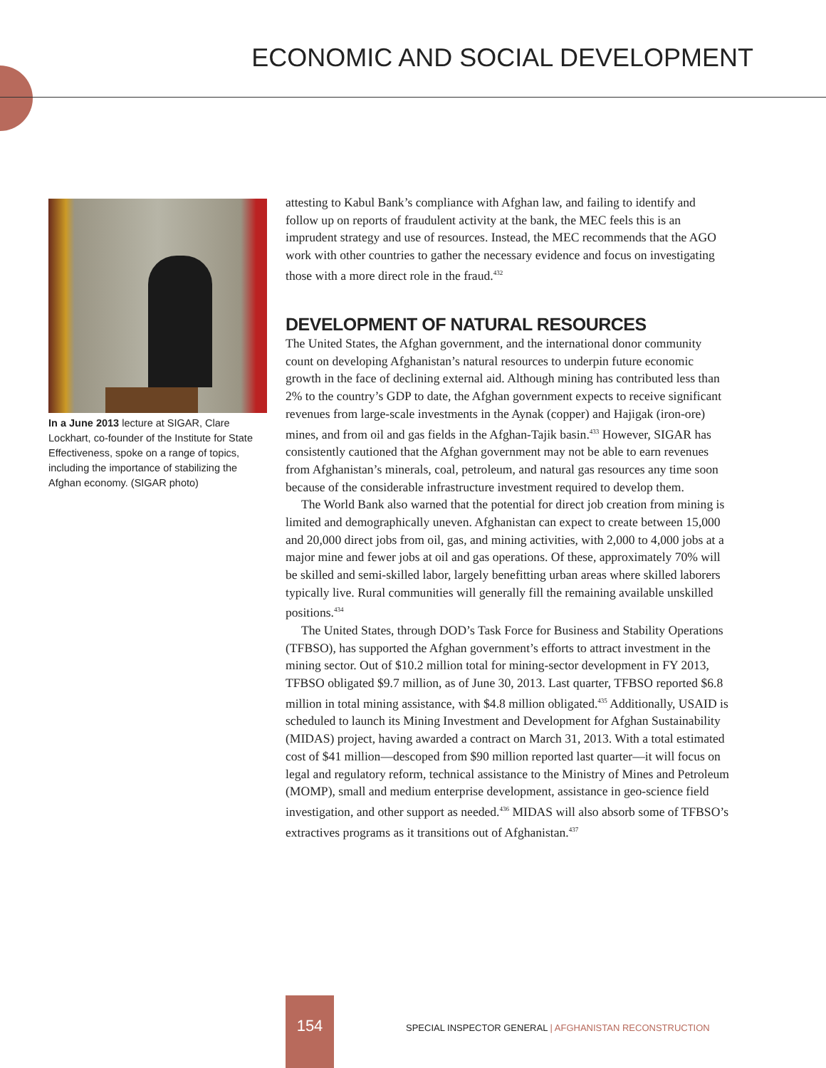ECONOMIC AND SOCIAL DEVELOPMENT
In a June 2013 lecture at SIGAR, Clare Lockhart, co-founder of the Institute for State Effectiveness, spoke on a range of topics, including the importance of stabilizing the Afghan economy. (SIGAR photo)
attesting to Kabul Bank’s compliance with Afghan law, and failing to identify and follow up on reports of fraudulent activity at the bank, the MEC feels this is an imprudent strategy and use of resources. Instead, the MEC recommends that the AGO work with other countries to gather the necessary evidence and focus on investigating those with a more direct role in the fraud.<sup>432</sup>
DEVELOPMENT OF NATURAL RESOURCES
The United States, the Afghan government, and the international donor community count on developing Afghanistan’s natural resources to underpin future economic growth in the face of declining external aid. Although mining has contributed less than 2% to the country’s GDP to date, the Afghan government expects to receive significant revenues from large-scale investments in the Aynak (copper) and Hajigak (iron-ore) mines, and from oil and gas fields in the Afghan-Tajik basin.<sup>433</sup> However, SIGAR has consistently cautioned that the Afghan government may not be able to earn revenues from Afghanistan’s minerals, coal, petroleum, and natural gas resources any time soon because of the considerable infrastructure investment required to develop them.
The World Bank also warned that the potential for direct job creation from mining is limited and demographically uneven. Afghanistan can expect to create between 15,000 and 20,000 direct jobs from oil, gas, and mining activities, with 2,000 to 4,000 jobs at a major mine and fewer jobs at oil and gas operations. Of these, approximately 70% will be skilled and semi-skilled labor, largely benefitting urban areas where skilled laborers typically live. Rural communities will generally fill the remaining available unskilled positions.<sup>434</sup>
The United States, through DOD’s Task Force for Business and Stability Operations (TFBSO), has supported the Afghan government’s efforts to attract investment in the mining sector. Out of $10.2 million total for mining-sector development in FY 2013, TFBSO obligated $9.7 million, as of June 30, 2013. Last quarter, TFBSO reported $6.8 million in total mining assistance, with $4.8 million obligated.<sup>435</sup> Additionally, USAID is scheduled to launch its Mining Investment and Development for Afghan Sustainability (MIDAS) project, having awarded a contract on March 31, 2013. With a total estimated cost of $41 million—descoped from $90 million reported last quarter—it will focus on legal and regulatory reform, technical assistance to the Ministry of Mines and Petroleum (MOMP), small and medium enterprise development, assistance in geo-science field investigation, and other support as needed.<sup>436</sup> MIDAS will also absorb some of TFBSO’s extractives programs as it transitions out of Afghanistan.<sup>437</sup>
154
SPECIAL INSPECTOR GENERAL | AFGHANISTAN RECONSTRUCTION